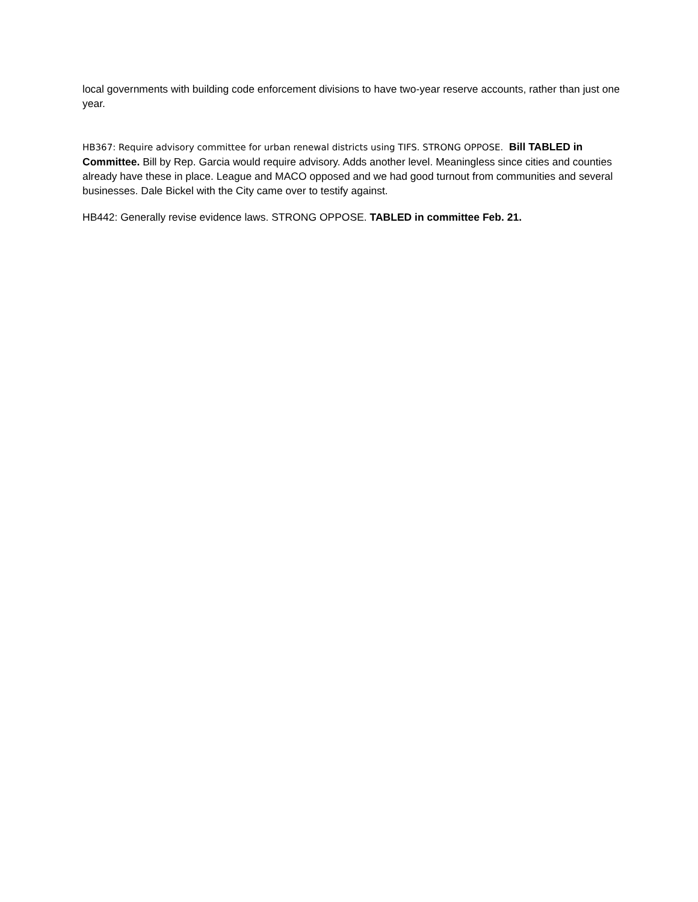local governments with building code enforcement divisions to have two-year reserve accounts, rather than just one year.
HB367: Require advisory committee for urban renewal districts using TIFS. STRONG OPPOSE. Bill TABLED in Committee. Bill by Rep. Garcia would require advisory. Adds another level. Meaningless since cities and counties already have these in place. League and MACO opposed and we had good turnout from communities and several businesses. Dale Bickel with the City came over to testify against.
HB442: Generally revise evidence laws. STRONG OPPOSE. TABLED in committee Feb. 21.